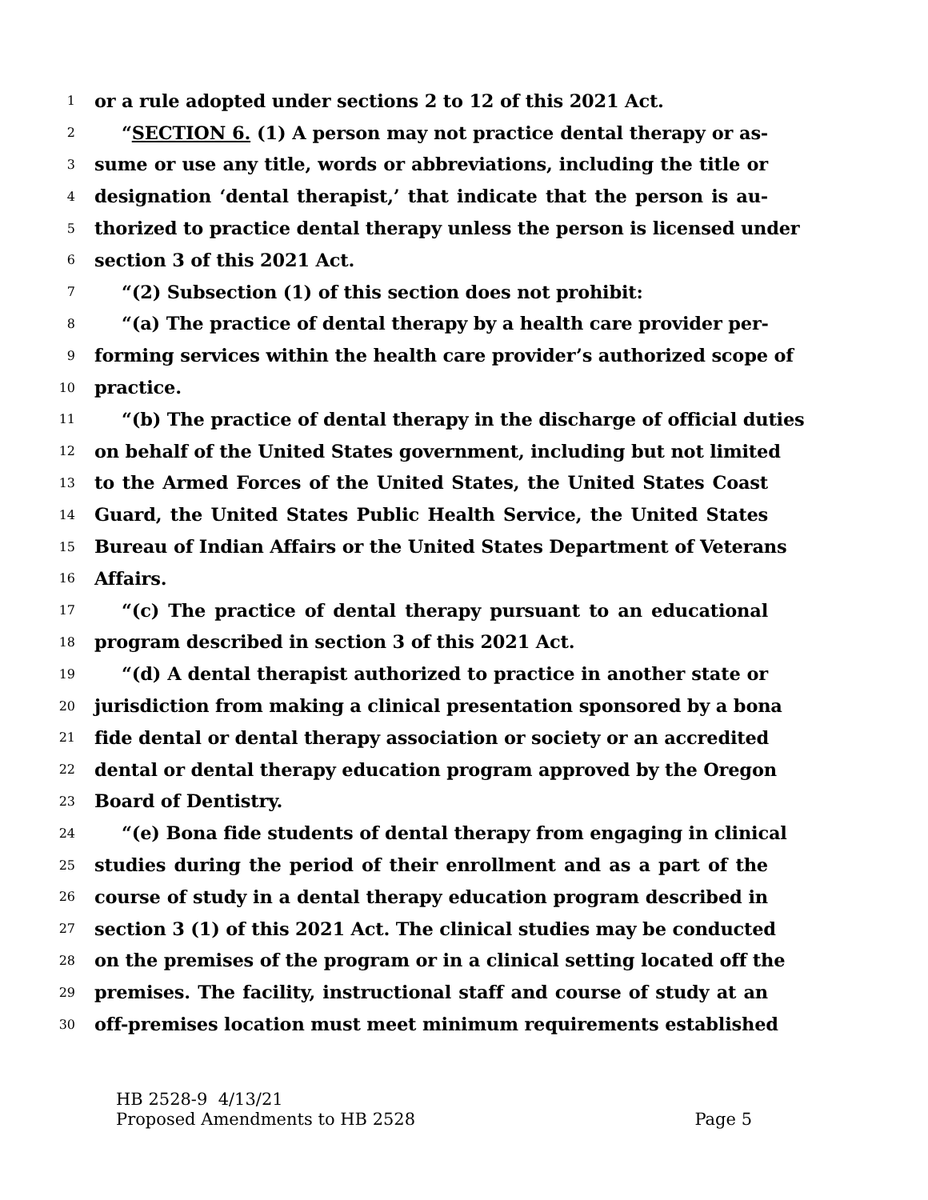1 or a rule adopted under sections 2 to 12 of this 2021 Act.
2 “SECTION 6. (1) A person may not practice dental therapy or as-
3 sume or use any title, words or abbreviations, including the title or
4 designation ‘dental therapist,’ that indicate that the person is au-
5 thorized to practice dental therapy unless the person is licensed under
6 section 3 of this 2021 Act.
7 “(2) Subsection (1) of this section does not prohibit:
8 “(a) The practice of dental therapy by a health care provider per-
9 forming services within the health care provider’s authorized scope of
10 practice.
11 “(b) The practice of dental therapy in the discharge of official duties
12 on behalf of the United States government, including but not limited
13 to the Armed Forces of the United States, the United States Coast
14 Guard, the United States Public Health Service, the United States
15 Bureau of Indian Affairs or the United States Department of Veterans
16 Affairs.
17 “(c) The practice of dental therapy pursuant to an educational
18 program described in section 3 of this 2021 Act.
19 “(d) A dental therapist authorized to practice in another state or
20 jurisdiction from making a clinical presentation sponsored by a bona
21 fide dental or dental therapy association or society or an accredited
22 dental or dental therapy education program approved by the Oregon
23 Board of Dentistry.
24 “(e) Bona fide students of dental therapy from engaging in clinical
25 studies during the period of their enrollment and as a part of the
26 course of study in a dental therapy education program described in
27 section 3 (1) of this 2021 Act. The clinical studies may be conducted
28 on the premises of the program or in a clinical setting located off the
29 premises. The facility, instructional staff and course of study at an
30 off-premises location must meet minimum requirements established
HB 2528-9 4/13/21
Proposed Amendments to HB 2528
Page 5